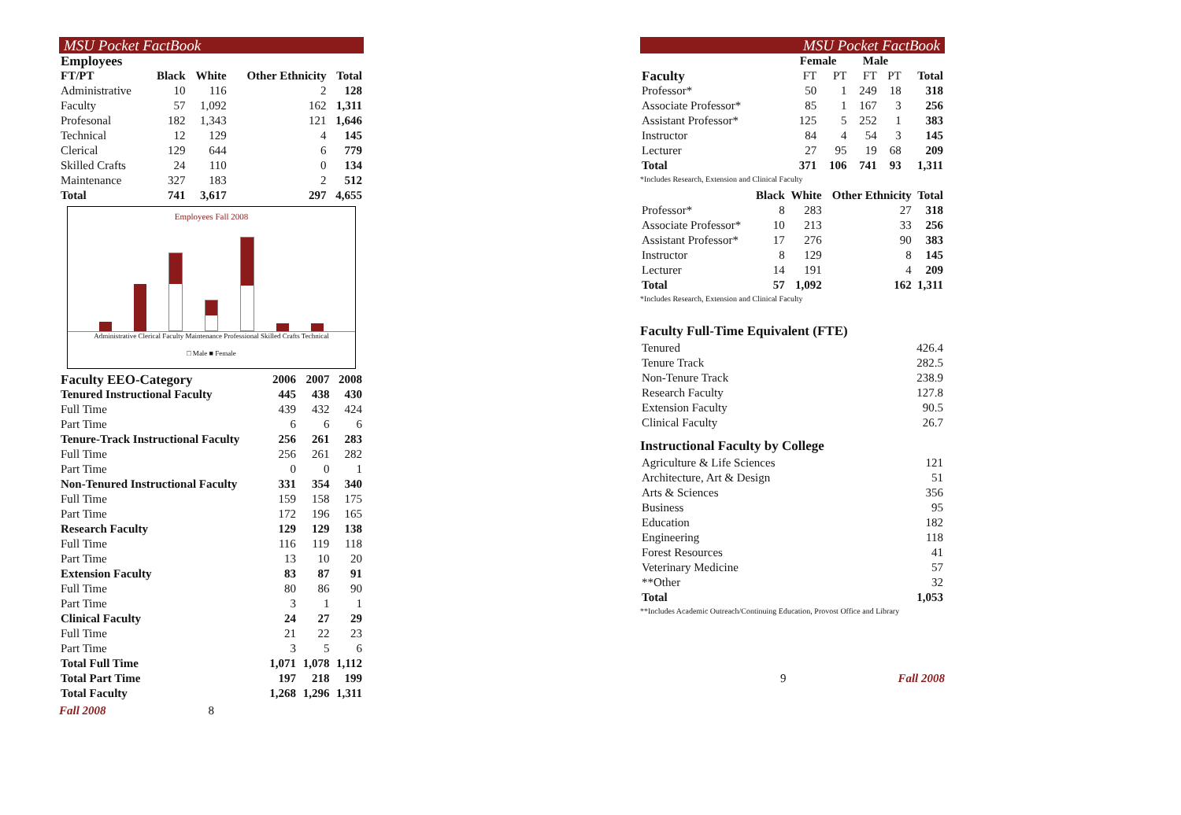MSU Pocket FactBook
| Employees | | | | |
| --- | --- | --- | --- | --- |
| FT/PT | Black | White | Other Ethnicity | Total |
| Administrative | 10 | 116 | 2 | 128 |
| Faculty | 57 | 1,092 | 162 | 1,311 |
| Profesonal | 182 | 1,343 | 121 | 1,646 |
| Technical | 12 | 129 | 4 | 145 |
| Clerical | 129 | 644 | 6 | 779 |
| Skilled Crafts | 24 | 110 | 0 | 134 |
| Maintenance | 327 | 183 | 2 | 512 |
| Total | 741 | 3,617 | 297 | 4,655 |
Employees Fall 2008
Administrative Clerical Faculty Maintenance Professional Skilled Crafts Technical
□ Male ■ Female
| Faculty EEO-Category | 2006 | 2007 | 2008 |
| --- | --- | --- | --- |
| Tenured Instructional Faculty | 445 | 438 | 430 |
| Full Time | 439 | 432 | 424 |
| Part Time | 6 | 6 | 6 |
| Tenure-Track Instructional Faculty | 256 | 261 | 283 |
| Full Time | 256 | 261 | 282 |
| Part Time | 0 | 0 | 1 |
| Non-Tenured Instructional Faculty | 331 | 354 | 340 |
| Full Time | 159 | 158 | 175 |
| Part Time | 172 | 196 | 165 |
| Research Faculty | 129 | 129 | 138 |
| Full Time | 116 | 119 | 118 |
| Part Time | 13 | 10 | 20 |
| Extension Faculty | 83 | 87 | 91 |
| Full Time | 80 | 86 | 90 |
| Part Time | 3 | 1 | 1 |
| Clinical Faculty | 24 | 27 | 29 |
| Full Time | 21 | 22 | 23 |
| Part Time | 3 | 5 | 6 |
| Total Full Time | 1,071 | 1,078 | 1,112 |
| Total Part Time | 197 | 218 | 199 |
| Total Faculty | 1,268 | 1,296 | 1,311 |
Fall 2008 8
MSU Pocket FactBook
| | Female | | Male | | |
| Faculty | FT | PT | FT | PT | Total |
| Professor* | 50 | 1 | 249 | 18 | 318 |
| Associate Professor* | 85 | 1 | 167 | 3 | 256 |
| Assistant Professor* | 125 | 5 | 252 | 1 | 383 |
| Instructor | 84 | 4 | 54 | 3 | 145 |
| Lecturer | 27 | 95 | 19 | 68 | 209 |
| Total | 371 | 106 | 741 | 93 | 1,311 |
*Includes Research, Extension and Clinical Faculty
| | Black | White | Other Ethnicity | Total |
| Professor* | 8 | 283 | 27 | 318 |
| Associate Professor* | 10 | 213 | 33 | 256 |
| Assistant Professor* | 17 | 276 | 90 | 383 |
| Instructor | 8 | 129 | 8 | 145 |
| Lecturer | 14 | 191 | 4 | 209 |
| Total | 57 | 1,092 | 162 | 1,311 |
*Includes Research, Extension and Clinical Faculty
Faculty Full-Time Equivalent (FTE)
| Tenured | 426.4 |
| Tenure Track | 282.5 |
| Non-Tenure Track | 238.9 |
| Research Faculty | 127.8 |
| Extension Faculty | 90.5 |
| Clinical Faculty | 26.7 |
Instructional Faculty by College
| Agriculture & Life Sciences | 121 |
| Architecture, Art & Design | 51 |
| Arts & Sciences | 356 |
| Business | 95 |
| Education | 182 |
| Engineering | 118 |
| Forest Resources | 41 |
| Veterinary Medicine | 57 |
| **Other | 32 |
| Total | 1,053 |
**Includes Academic Outreach/Continuing Education, Provost Office and Library
9 Fall 2008